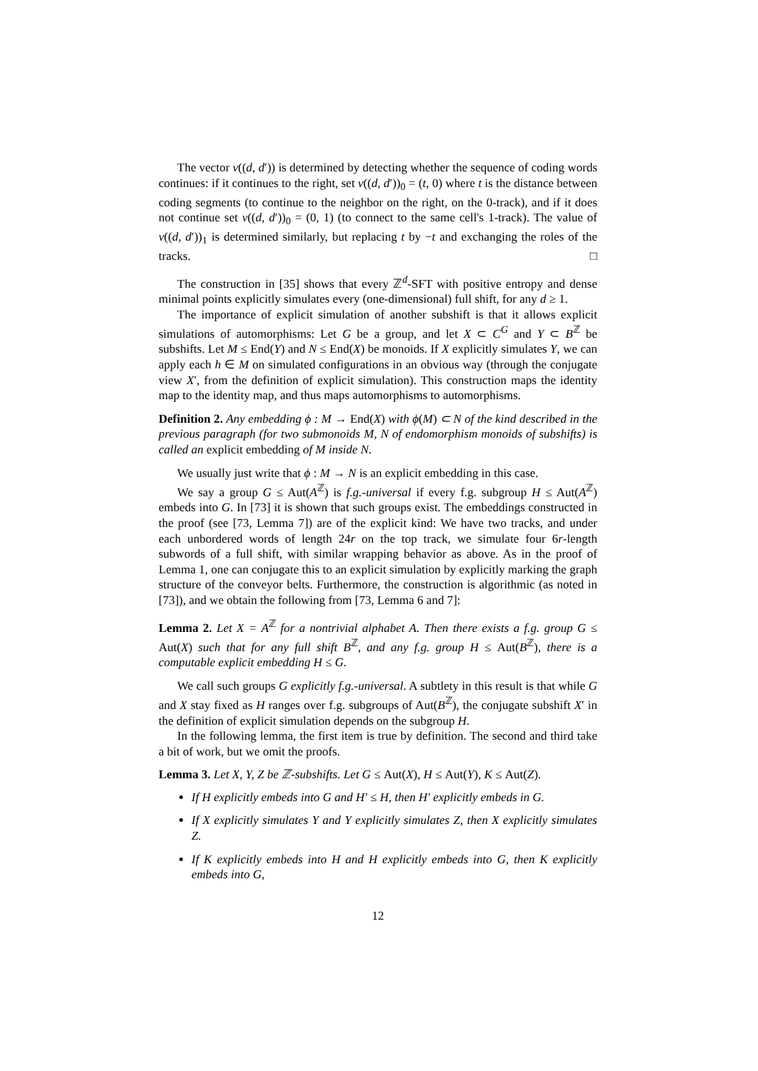The vector v((d, d′)) is determined by detecting whether the sequence of coding words continues: if it continues to the right, set v((d, d′))<sub>0</sub> = (t, 0) where t is the distance between coding segments (to continue to the neighbor on the right, on the 0-track), and if it does not continue set v((d, d′))<sub>0</sub> = (0, 1) (to connect to the same cell's 1-track). The value of v((d, d′))<sub>1</sub> is determined similarly, but replacing t by −t and exchanging the roles of the tracks. □
The construction in [35] shows that every ℤ<sup>d</sup>-SFT with positive entropy and dense minimal points explicitly simulates every (one-dimensional) full shift, for any d ≥ 1.
The importance of explicit simulation of another subshift is that it allows explicit simulations of automorphisms: Let G be a group, and let X ⊂ C<sup>G</sup> and Y ⊂ B<sup>ℤ</sup> be subshifts. Let M ≤ End(Y) and N ≤ End(X) be monoids. If X explicitly simulates Y, we can apply each h ∈ M on simulated configurations in an obvious way (through the conjugate view X′, from the definition of explicit simulation). This construction maps the identity map to the identity map, and thus maps automorphisms to automorphisms.
Definition 2. Any embedding ϕ : M → End(X) with ϕ(M) ⊂ N of the kind described in the previous paragraph (for two submonoids M, N of endomorphism monoids of subshifts) is called an explicit embedding of M inside N.
We usually just write that ϕ : M → N is an explicit embedding in this case.
We say a group G ≤ Aut(A<sup>ℤ</sup>) is f.g.-universal if every f.g. subgroup H ≤ Aut(A<sup>ℤ</sup>) embeds into G. In [73] it is shown that such groups exist. The embeddings constructed in the proof (see [73, Lemma 7]) are of the explicit kind: We have two tracks, and under each unbordered words of length 24r on the top track, we simulate four 6r-length subwords of a full shift, with similar wrapping behavior as above. As in the proof of Lemma 1, one can conjugate this to an explicit simulation by explicitly marking the graph structure of the conveyor belts. Furthermore, the construction is algorithmic (as noted in [73]), and we obtain the following from [73, Lemma 6 and 7]:
Lemma 2. Let X = A<sup>ℤ</sup> for a nontrivial alphabet A. Then there exists a f.g. group G ≤ Aut(X) such that for any full shift B<sup>ℤ</sup>, and any f.g. group H ≤ Aut(B<sup>ℤ</sup>), there is a computable explicit embedding H ≤ G.
We call such groups G explicitly f.g.-universal. A subtlety in this result is that while G and X stay fixed as H ranges over f.g. subgroups of Aut(B<sup>ℤ</sup>), the conjugate subshift X′ in the definition of explicit simulation depends on the subgroup H.
In the following lemma, the first item is true by definition. The second and third take a bit of work, but we omit the proofs.
Lemma 3. Let X, Y, Z be ℤ-subshifts. Let G ≤ Aut(X), H ≤ Aut(Y), K ≤ Aut(Z).
If H explicitly embeds into G and H′ ≤ H, then H′ explicitly embeds in G.
If X explicitly simulates Y and Y explicitly simulates Z, then X explicitly simulates Z.
If K explicitly embeds into H and H explicitly embeds into G, then K explicitly embeds into G,
12